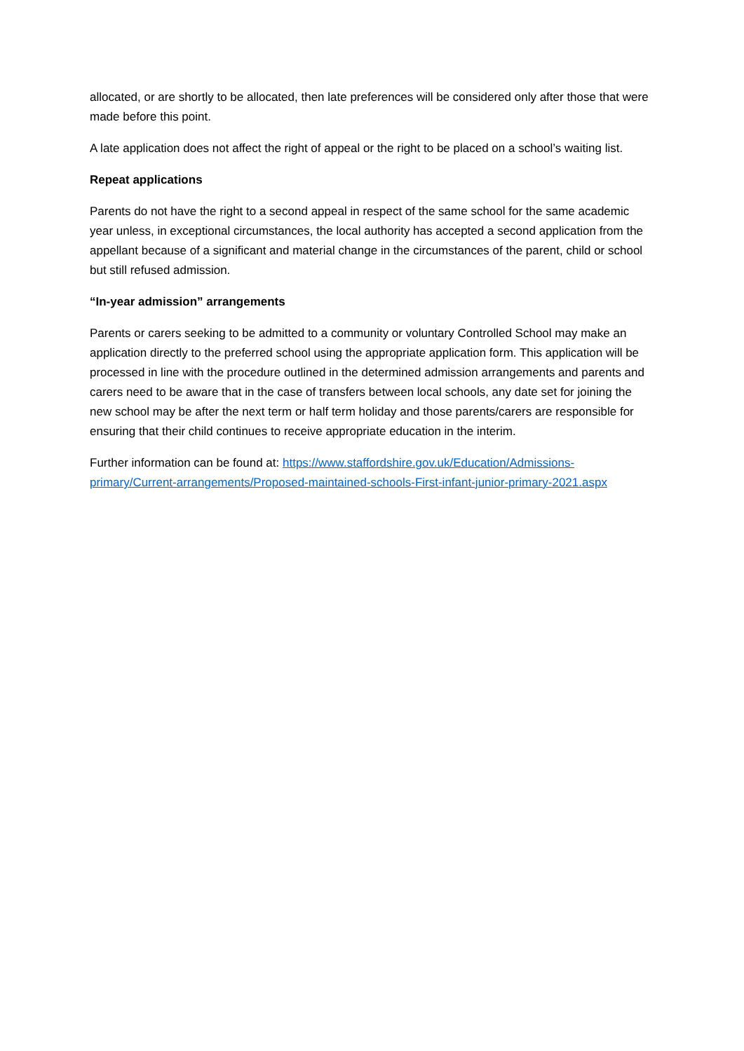allocated, or are shortly to be allocated, then late preferences will be considered only after those that were made before this point.
A late application does not affect the right of appeal or the right to be placed on a school’s waiting list.
Repeat applications
Parents do not have the right to a second appeal in respect of the same school for the same academic year unless, in exceptional circumstances, the local authority has accepted a second application from the appellant because of a significant and material change in the circumstances of the parent, child or school but still refused admission.
“In-year admission” arrangements
Parents or carers seeking to be admitted to a community or voluntary Controlled School may make an application directly to the preferred school using the appropriate application form. This application will be processed in line with the procedure outlined in the determined admission arrangements and parents and carers need to be aware that in the case of transfers between local schools, any date set for joining the new school may be after the next term or half term holiday and those parents/carers are responsible for ensuring that their child continues to receive appropriate education in the interim.
Further information can be found at: https://www.staffordshire.gov.uk/Education/Admissions-primary/Current-arrangements/Proposed-maintained-schools-First-infant-junior-primary-2021.aspx